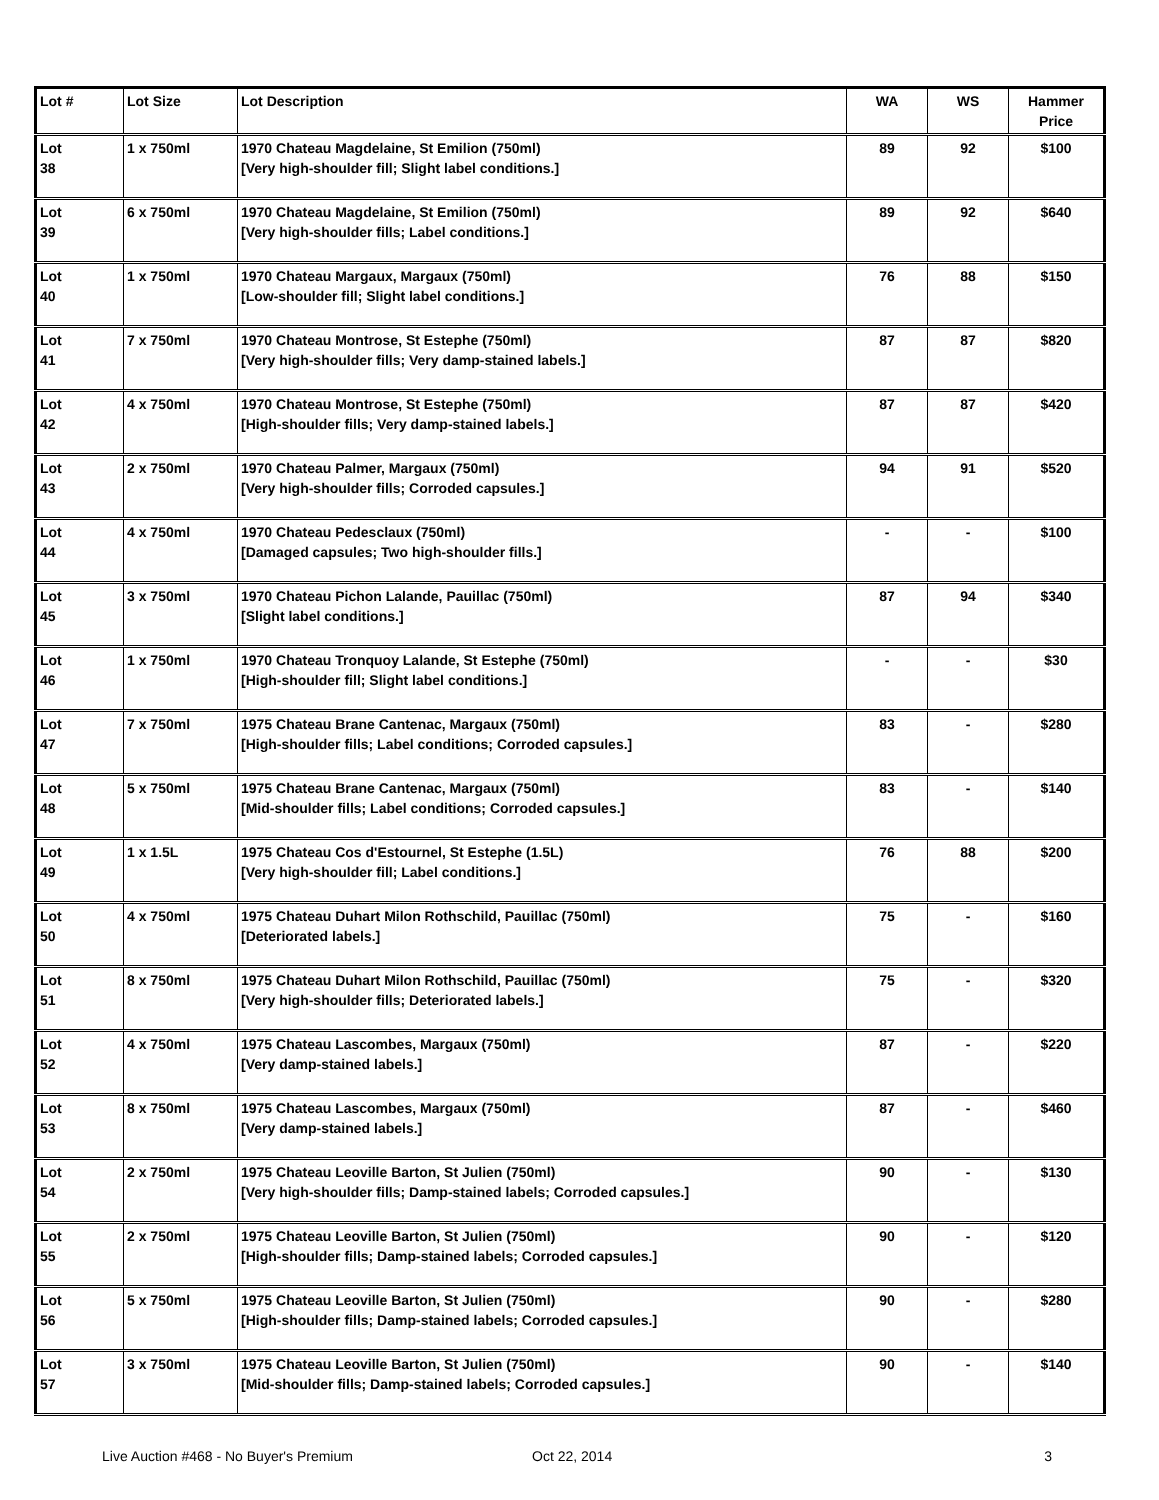| Lot # | Lot Size | Lot Description | WA | WS | Hammer Price |
| --- | --- | --- | --- | --- | --- |
| Lot 38 | 1 x 750ml | 1970 Chateau Magdelaine, St Emilion (750ml) [Very high-shoulder fill; Slight label conditions.] | 89 | 92 | $100 |
| Lot 39 | 6 x 750ml | 1970 Chateau Magdelaine, St Emilion (750ml) [Very high-shoulder fills; Label conditions.] | 89 | 92 | $640 |
| Lot 40 | 1 x 750ml | 1970 Chateau Margaux, Margaux (750ml) [Low-shoulder fill; Slight label conditions.] | 76 | 88 | $150 |
| Lot 41 | 7 x 750ml | 1970 Chateau Montrose, St Estephe (750ml) [Very high-shoulder fills; Very damp-stained labels.] | 87 | 87 | $820 |
| Lot 42 | 4 x 750ml | 1970 Chateau Montrose, St Estephe (750ml) [High-shoulder fills; Very damp-stained labels.] | 87 | 87 | $420 |
| Lot 43 | 2 x 750ml | 1970 Chateau Palmer, Margaux (750ml) [Very high-shoulder fills; Corroded capsules.] | 94 | 91 | $520 |
| Lot 44 | 4 x 750ml | 1970 Chateau Pedesclaux (750ml) [Damaged capsules; Two high-shoulder fills.] | - | - | $100 |
| Lot 45 | 3 x 750ml | 1970 Chateau Pichon Lalande, Pauillac (750ml) [Slight label conditions.] | 87 | 94 | $340 |
| Lot 46 | 1 x 750ml | 1970 Chateau Tronquoy Lalande, St Estephe (750ml) [High-shoulder fill; Slight label conditions.] | - | - | $30 |
| Lot 47 | 7 x 750ml | 1975 Chateau Brane Cantenac, Margaux (750ml) [High-shoulder fills; Label conditions; Corroded capsules.] | 83 | - | $280 |
| Lot 48 | 5 x 750ml | 1975 Chateau Brane Cantenac, Margaux (750ml) [Mid-shoulder fills; Label conditions; Corroded capsules.] | 83 | - | $140 |
| Lot 49 | 1 x 1.5L | 1975 Chateau Cos d'Estournel, St Estephe (1.5L) [Very high-shoulder fill; Label conditions.] | 76 | 88 | $200 |
| Lot 50 | 4 x 750ml | 1975 Chateau Duhart Milon Rothschild, Pauillac (750ml) [Deteriorated labels.] | 75 | - | $160 |
| Lot 51 | 8 x 750ml | 1975 Chateau Duhart Milon Rothschild, Pauillac (750ml) [Very high-shoulder fills; Deteriorated labels.] | 75 | - | $320 |
| Lot 52 | 4 x 750ml | 1975 Chateau Lascombes, Margaux (750ml) [Very damp-stained labels.] | 87 | - | $220 |
| Lot 53 | 8 x 750ml | 1975 Chateau Lascombes, Margaux (750ml) [Very damp-stained labels.] | 87 | - | $460 |
| Lot 54 | 2 x 750ml | 1975 Chateau Leoville Barton, St Julien (750ml) [Very high-shoulder fills; Damp-stained labels; Corroded capsules.] | 90 | - | $130 |
| Lot 55 | 2 x 750ml | 1975 Chateau Leoville Barton, St Julien (750ml) [High-shoulder fills; Damp-stained labels; Corroded capsules.] | 90 | - | $120 |
| Lot 56 | 5 x 750ml | 1975 Chateau Leoville Barton, St Julien (750ml) [High-shoulder fills; Damp-stained labels; Corroded capsules.] | 90 | - | $280 |
| Lot 57 | 3 x 750ml | 1975 Chateau Leoville Barton, St Julien (750ml) [Mid-shoulder fills; Damp-stained labels; Corroded capsules.] | 90 | - | $140 |
Live Auction #468 - No Buyer's Premium Oct 22, 2014 3